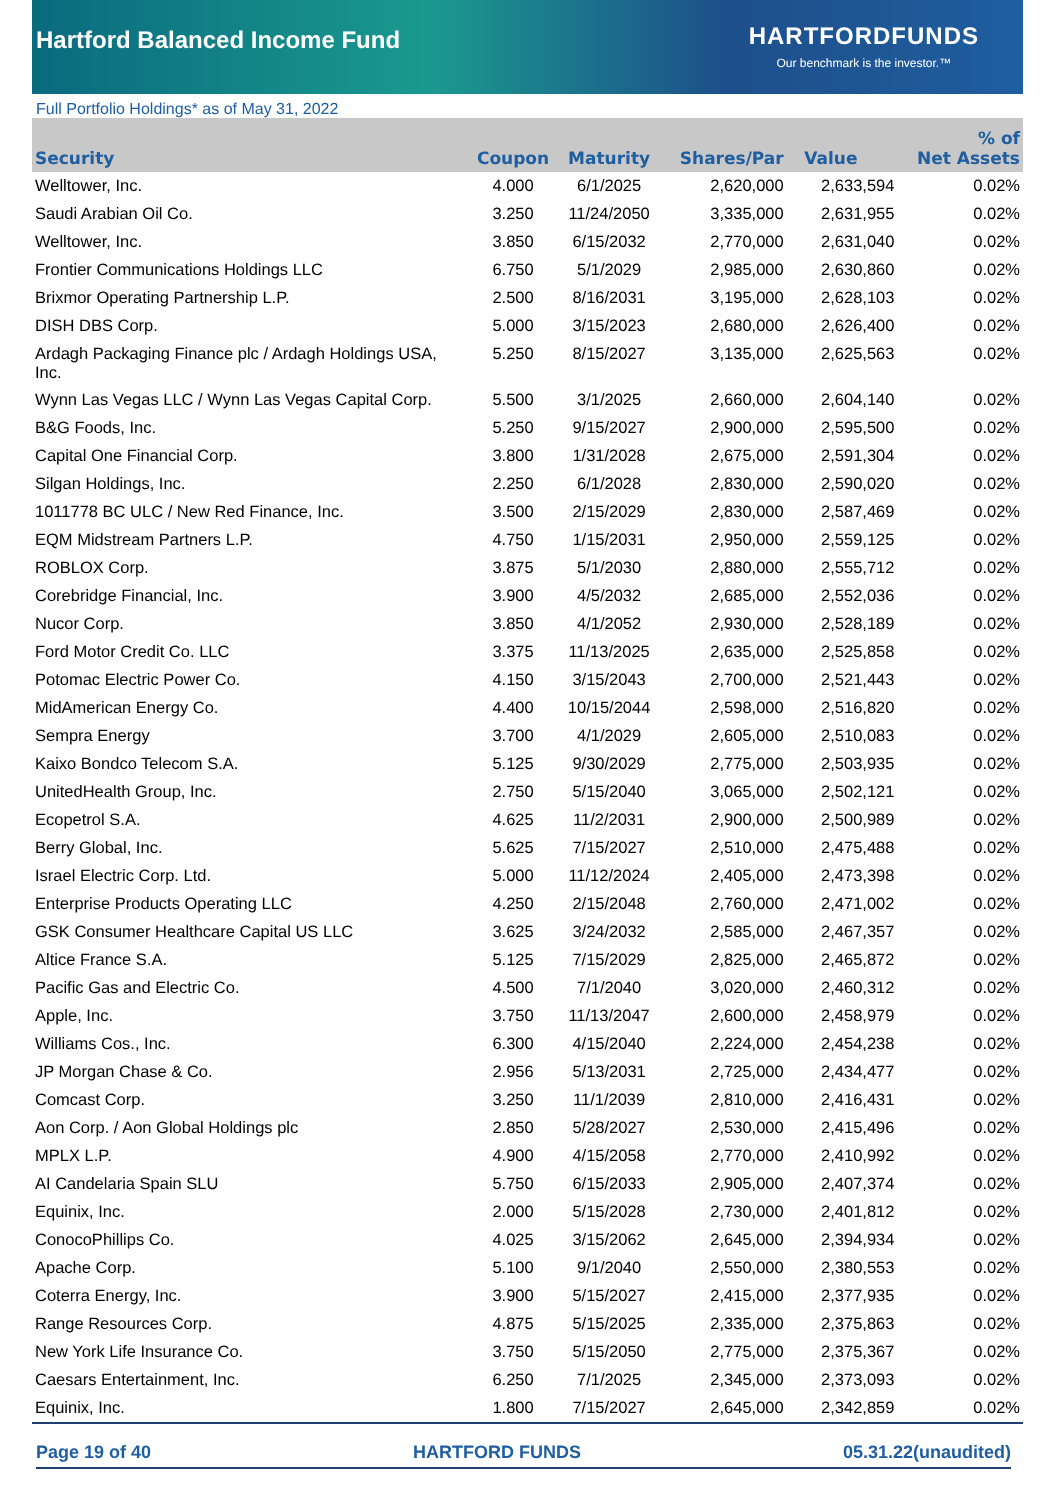Hartford Balanced Income Fund
HARTFORDFUNDS
Our benchmark is the investor.™
Full Portfolio Holdings* as of May 31, 2022
| Security | Coupon | Maturity | Shares/Par | Value | % of Net Assets |
| --- | --- | --- | --- | --- | --- |
| Welltower, Inc. | 4.000 | 6/1/2025 | 2,620,000 | 2,633,594 | 0.02% |
| Saudi Arabian Oil Co. | 3.250 | 11/24/2050 | 3,335,000 | 2,631,955 | 0.02% |
| Welltower, Inc. | 3.850 | 6/15/2032 | 2,770,000 | 2,631,040 | 0.02% |
| Frontier Communications Holdings LLC | 6.750 | 5/1/2029 | 2,985,000 | 2,630,860 | 0.02% |
| Brixmor Operating Partnership L.P. | 2.500 | 8/16/2031 | 3,195,000 | 2,628,103 | 0.02% |
| DISH DBS Corp. | 5.000 | 3/15/2023 | 2,680,000 | 2,626,400 | 0.02% |
| Ardagh Packaging Finance plc / Ardagh Holdings USA, Inc. | 5.250 | 8/15/2027 | 3,135,000 | 2,625,563 | 0.02% |
| Wynn Las Vegas LLC / Wynn Las Vegas Capital Corp. | 5.500 | 3/1/2025 | 2,660,000 | 2,604,140 | 0.02% |
| B&G Foods, Inc. | 5.250 | 9/15/2027 | 2,900,000 | 2,595,500 | 0.02% |
| Capital One Financial Corp. | 3.800 | 1/31/2028 | 2,675,000 | 2,591,304 | 0.02% |
| Silgan Holdings, Inc. | 2.250 | 6/1/2028 | 2,830,000 | 2,590,020 | 0.02% |
| 1011778 BC ULC / New Red Finance, Inc. | 3.500 | 2/15/2029 | 2,830,000 | 2,587,469 | 0.02% |
| EQM Midstream Partners L.P. | 4.750 | 1/15/2031 | 2,950,000 | 2,559,125 | 0.02% |
| ROBLOX Corp. | 3.875 | 5/1/2030 | 2,880,000 | 2,555,712 | 0.02% |
| Corebridge Financial, Inc. | 3.900 | 4/5/2032 | 2,685,000 | 2,552,036 | 0.02% |
| Nucor Corp. | 3.850 | 4/1/2052 | 2,930,000 | 2,528,189 | 0.02% |
| Ford Motor Credit Co. LLC | 3.375 | 11/13/2025 | 2,635,000 | 2,525,858 | 0.02% |
| Potomac Electric Power Co. | 4.150 | 3/15/2043 | 2,700,000 | 2,521,443 | 0.02% |
| MidAmerican Energy Co. | 4.400 | 10/15/2044 | 2,598,000 | 2,516,820 | 0.02% |
| Sempra Energy | 3.700 | 4/1/2029 | 2,605,000 | 2,510,083 | 0.02% |
| Kaixo Bondco Telecom S.A. | 5.125 | 9/30/2029 | 2,775,000 | 2,503,935 | 0.02% |
| UnitedHealth Group, Inc. | 2.750 | 5/15/2040 | 3,065,000 | 2,502,121 | 0.02% |
| Ecopetrol S.A. | 4.625 | 11/2/2031 | 2,900,000 | 2,500,989 | 0.02% |
| Berry Global, Inc. | 5.625 | 7/15/2027 | 2,510,000 | 2,475,488 | 0.02% |
| Israel Electric Corp. Ltd. | 5.000 | 11/12/2024 | 2,405,000 | 2,473,398 | 0.02% |
| Enterprise Products Operating LLC | 4.250 | 2/15/2048 | 2,760,000 | 2,471,002 | 0.02% |
| GSK Consumer Healthcare Capital US LLC | 3.625 | 3/24/2032 | 2,585,000 | 2,467,357 | 0.02% |
| Altice France S.A. | 5.125 | 7/15/2029 | 2,825,000 | 2,465,872 | 0.02% |
| Pacific Gas and Electric Co. | 4.500 | 7/1/2040 | 3,020,000 | 2,460,312 | 0.02% |
| Apple, Inc. | 3.750 | 11/13/2047 | 2,600,000 | 2,458,979 | 0.02% |
| Williams Cos., Inc. | 6.300 | 4/15/2040 | 2,224,000 | 2,454,238 | 0.02% |
| JP Morgan Chase & Co. | 2.956 | 5/13/2031 | 2,725,000 | 2,434,477 | 0.02% |
| Comcast Corp. | 3.250 | 11/1/2039 | 2,810,000 | 2,416,431 | 0.02% |
| Aon Corp. / Aon Global Holdings plc | 2.850 | 5/28/2027 | 2,530,000 | 2,415,496 | 0.02% |
| MPLX L.P. | 4.900 | 4/15/2058 | 2,770,000 | 2,410,992 | 0.02% |
| AI Candelaria Spain SLU | 5.750 | 6/15/2033 | 2,905,000 | 2,407,374 | 0.02% |
| Equinix, Inc. | 2.000 | 5/15/2028 | 2,730,000 | 2,401,812 | 0.02% |
| ConocoPhillips Co. | 4.025 | 3/15/2062 | 2,645,000 | 2,394,934 | 0.02% |
| Apache Corp. | 5.100 | 9/1/2040 | 2,550,000 | 2,380,553 | 0.02% |
| Coterra Energy, Inc. | 3.900 | 5/15/2027 | 2,415,000 | 2,377,935 | 0.02% |
| Range Resources Corp. | 4.875 | 5/15/2025 | 2,335,000 | 2,375,863 | 0.02% |
| New York Life Insurance Co. | 3.750 | 5/15/2050 | 2,775,000 | 2,375,367 | 0.02% |
| Caesars Entertainment, Inc. | 6.250 | 7/1/2025 | 2,345,000 | 2,373,093 | 0.02% |
| Equinix, Inc. | 1.800 | 7/15/2027 | 2,645,000 | 2,342,859 | 0.02% |
Page 19 of 40 HARTFORD FUNDS 05.31.22(unaudited)